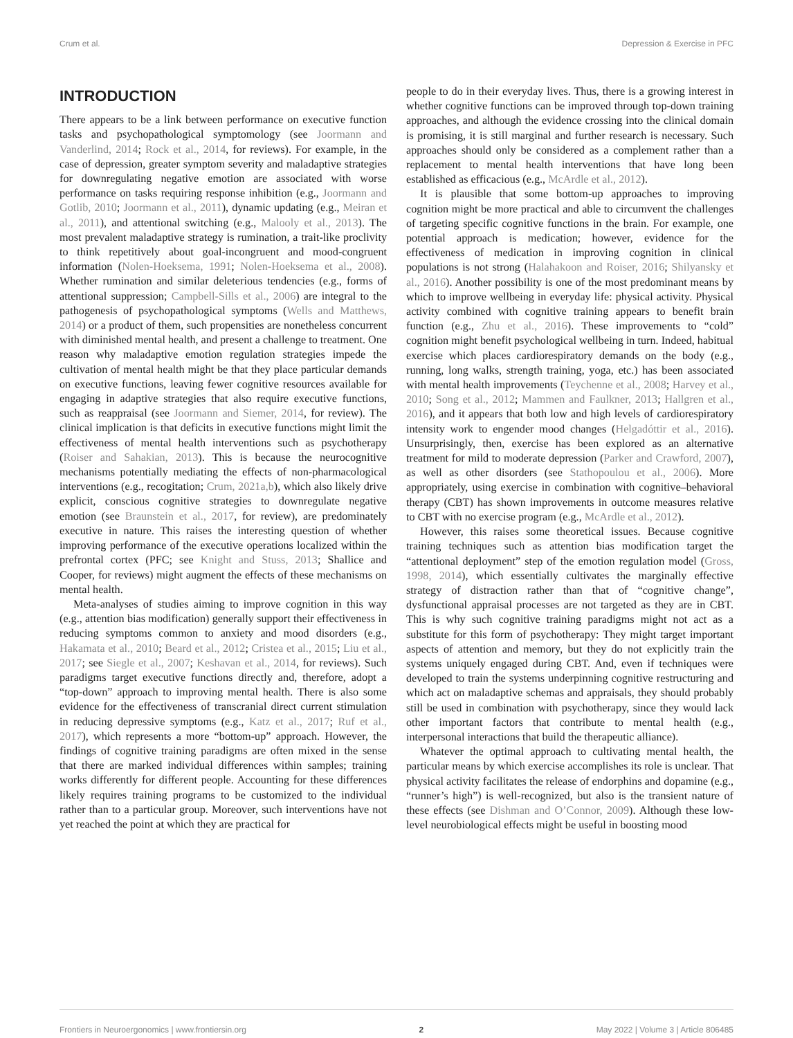Crum et al. Depression & Exercise in PFC
INTRODUCTION
There appears to be a link between performance on executive function tasks and psychopathological symptomology (see Joormann and Vanderlind, 2014; Rock et al., 2014, for reviews). For example, in the case of depression, greater symptom severity and maladaptive strategies for downregulating negative emotion are associated with worse performance on tasks requiring response inhibition (e.g., Joormann and Gotlib, 2010; Joormann et al., 2011), dynamic updating (e.g., Meiran et al., 2011), and attentional switching (e.g., Malooly et al., 2013). The most prevalent maladaptive strategy is rumination, a trait-like proclivity to think repetitively about goal-incongruent and mood-congruent information (Nolen-Hoeksema, 1991; Nolen-Hoeksema et al., 2008). Whether rumination and similar deleterious tendencies (e.g., forms of attentional suppression; Campbell-Sills et al., 2006) are integral to the pathogenesis of psychopathological symptoms (Wells and Matthews, 2014) or a product of them, such propensities are nonetheless concurrent with diminished mental health, and present a challenge to treatment. One reason why maladaptive emotion regulation strategies impede the cultivation of mental health might be that they place particular demands on executive functions, leaving fewer cognitive resources available for engaging in adaptive strategies that also require executive functions, such as reappraisal (see Joormann and Siemer, 2014, for review). The clinical implication is that deficits in executive functions might limit the effectiveness of mental health interventions such as psychotherapy (Roiser and Sahakian, 2013). This is because the neurocognitive mechanisms potentially mediating the effects of non-pharmacological interventions (e.g., recogitation; Crum, 2021a,b), which also likely drive explicit, conscious cognitive strategies to downregulate negative emotion (see Braunstein et al., 2017, for review), are predominately executive in nature. This raises the interesting question of whether improving performance of the executive operations localized within the prefrontal cortex (PFC; see Knight and Stuss, 2013; Shallice and Cooper, for reviews) might augment the effects of these mechanisms on mental health.
Meta-analyses of studies aiming to improve cognition in this way (e.g., attention bias modification) generally support their effectiveness in reducing symptoms common to anxiety and mood disorders (e.g., Hakamata et al., 2010; Beard et al., 2012; Cristea et al., 2015; Liu et al., 2017; see Siegle et al., 2007; Keshavan et al., 2014, for reviews). Such paradigms target executive functions directly and, therefore, adopt a “top-down” approach to improving mental health. There is also some evidence for the effectiveness of transcranial direct current stimulation in reducing depressive symptoms (e.g., Katz et al., 2017; Ruf et al., 2017), which represents a more “bottom-up” approach. However, the findings of cognitive training paradigms are often mixed in the sense that there are marked individual differences within samples; training works differently for different people. Accounting for these differences likely requires training programs to be customized to the individual rather than to a particular group. Moreover, such interventions have not yet reached the point at which they are practical for
people to do in their everyday lives. Thus, there is a growing interest in whether cognitive functions can be improved through top-down training approaches, and although the evidence crossing into the clinical domain is promising, it is still marginal and further research is necessary. Such approaches should only be considered as a complement rather than a replacement to mental health interventions that have long been established as efficacious (e.g., McArdle et al., 2012).
It is plausible that some bottom-up approaches to improving cognition might be more practical and able to circumvent the challenges of targeting specific cognitive functions in the brain. For example, one potential approach is medication; however, evidence for the effectiveness of medication in improving cognition in clinical populations is not strong (Halahakoon and Roiser, 2016; Shilyansky et al., 2016). Another possibility is one of the most predominant means by which to improve wellbeing in everyday life: physical activity. Physical activity combined with cognitive training appears to benefit brain function (e.g., Zhu et al., 2016). These improvements to “cold” cognition might benefit psychological wellbeing in turn. Indeed, habitual exercise which places cardiorespiratory demands on the body (e.g., running, long walks, strength training, yoga, etc.) has been associated with mental health improvements (Teychenne et al., 2008; Harvey et al., 2010; Song et al., 2012; Mammen and Faulkner, 2013; Hallgren et al., 2016), and it appears that both low and high levels of cardiorespiratory intensity work to engender mood changes (Helgadóttir et al., 2016). Unsurprisingly, then, exercise has been explored as an alternative treatment for mild to moderate depression (Parker and Crawford, 2007), as well as other disorders (see Stathopoulou et al., 2006). More appropriately, using exercise in combination with cognitive–behavioral therapy (CBT) has shown improvements in outcome measures relative to CBT with no exercise program (e.g., McArdle et al., 2012).
However, this raises some theoretical issues. Because cognitive training techniques such as attention bias modification target the “attentional deployment” step of the emotion regulation model (Gross, 1998, 2014), which essentially cultivates the marginally effective strategy of distraction rather than that of “cognitive change”, dysfunctional appraisal processes are not targeted as they are in CBT. This is why such cognitive training paradigms might not act as a substitute for this form of psychotherapy: They might target important aspects of attention and memory, but they do not explicitly train the systems uniquely engaged during CBT. And, even if techniques were developed to train the systems underpinning cognitive restructuring and which act on maladaptive schemas and appraisals, they should probably still be used in combination with psychotherapy, since they would lack other important factors that contribute to mental health (e.g., interpersonal interactions that build the therapeutic alliance).
Whatever the optimal approach to cultivating mental health, the particular means by which exercise accomplishes its role is unclear. That physical activity facilitates the release of endorphins and dopamine (e.g., “runner’s high”) is well-recognized, but also is the transient nature of these effects (see Dishman and O’Connor, 2009). Although these low-level neurobiological effects might be useful in boosting mood
Frontiers in Neuroergonomics | www.frontiersin.org 2 May 2022 | Volume 3 | Article 806485